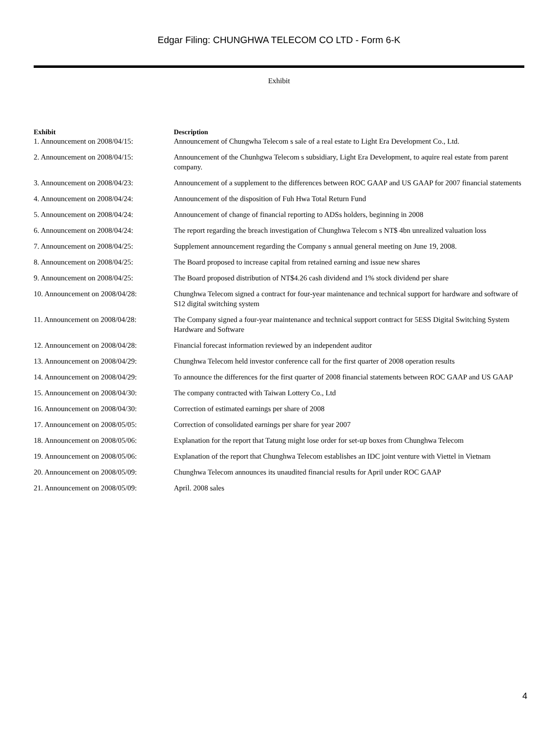Edgar Filing: CHUNGHWA TELECOM CO LTD - Form 6-K
Exhibit
| Exhibit | Description |
| --- | --- |
| 1. Announcement on 2008/04/15: | Announcement of Chungwha Telecom s sale of a real estate to Light Era Development Co., Ltd. |
| 2. Announcement on 2008/04/15: | Announcement of the Chunhgwa Telecom s subsidiary, Light Era Development, to aquire real estate from parent company. |
| 3. Announcement on 2008/04/23: | Announcement of a supplement to the differences between ROC GAAP and US GAAP for 2007 financial statements |
| 4. Announcement on 2008/04/24: | Announcement of the disposition of Fuh Hwa Total Return Fund |
| 5. Announcement on 2008/04/24: | Announcement of change of financial reporting to ADSs holders, beginning in 2008 |
| 6. Announcement on 2008/04/24: | The report regarding the breach investigation of Chunghwa Telecom s NT$ 4bn unrealized valuation loss |
| 7. Announcement on 2008/04/25: | Supplement announcement regarding the Company s annual general meeting on June 19, 2008. |
| 8. Announcement on 2008/04/25: | The Board proposed to increase capital from retained earning and issue new shares |
| 9. Announcement on 2008/04/25: | The Board proposed distribution of NT$4.26 cash dividend and 1% stock dividend per share |
| 10. Announcement on 2008/04/28: | Chunghwa Telecom signed a contract for four-year maintenance and technical support for hardware and software of S12 digital switching system |
| 11. Announcement on 2008/04/28: | The Company signed a four-year maintenance and technical support contract for 5ESS Digital Switching System Hardware and Software |
| 12. Announcement on 2008/04/28: | Financial forecast information reviewed by an independent auditor |
| 13. Announcement on 2008/04/29: | Chunghwa Telecom held investor conference call for the first quarter of 2008 operation results |
| 14. Announcement on 2008/04/29: | To announce the differences for the first quarter of 2008 financial statements between ROC GAAP and US GAAP |
| 15. Announcement on 2008/04/30: | The company contracted with Taiwan Lottery Co., Ltd |
| 16. Announcement on 2008/04/30: | Correction of estimated earnings per share of 2008 |
| 17. Announcement on 2008/05/05: | Correction of consolidated earnings per share for year 2007 |
| 18. Announcement on 2008/05/06: | Explanation for the report that Tatung might lose order for set-up boxes from Chunghwa Telecom |
| 19. Announcement on 2008/05/06: | Explanation of the report that Chunghwa Telecom establishes an IDC joint venture with Viettel in Vietnam |
| 20. Announcement on 2008/05/09: | Chunghwa Telecom announces its unaudited financial results for April under ROC GAAP |
| 21. Announcement on 2008/05/09: | April. 2008 sales |
4